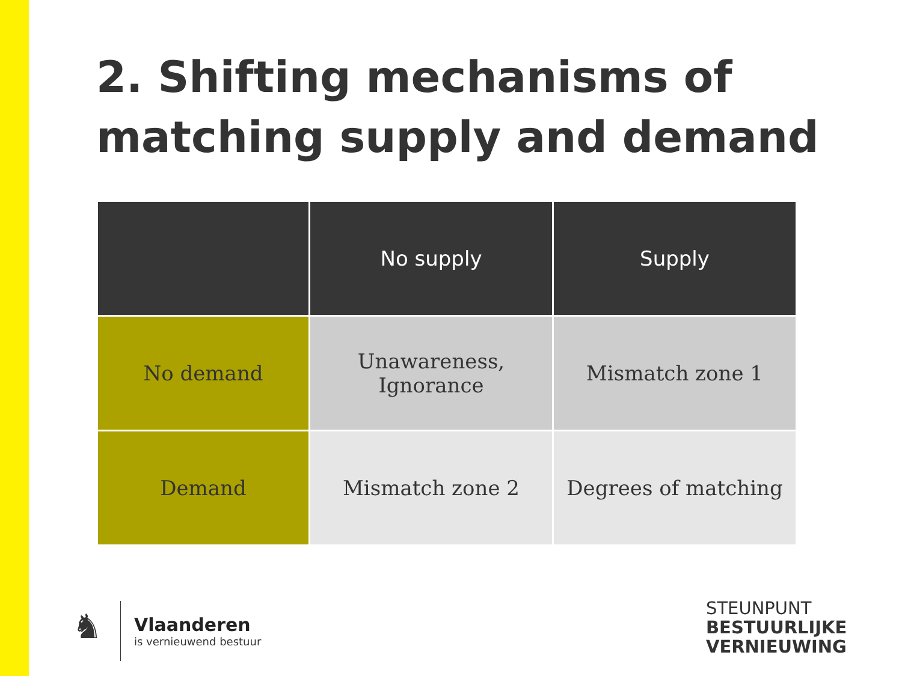2. Shifting mechanisms of
matching supply and demand
| | No supply | Supply |
| --- | --- | --- |
| No demand | Unawareness, Ignorance | Mismatch zone 1 |
| Demand | Mismatch zone 2 | Degrees of matching |
♞
Vlaanderen
is vernieuwend bestuur
STEUNPUNT
BESTUURLIJKE
VERNIEUWING